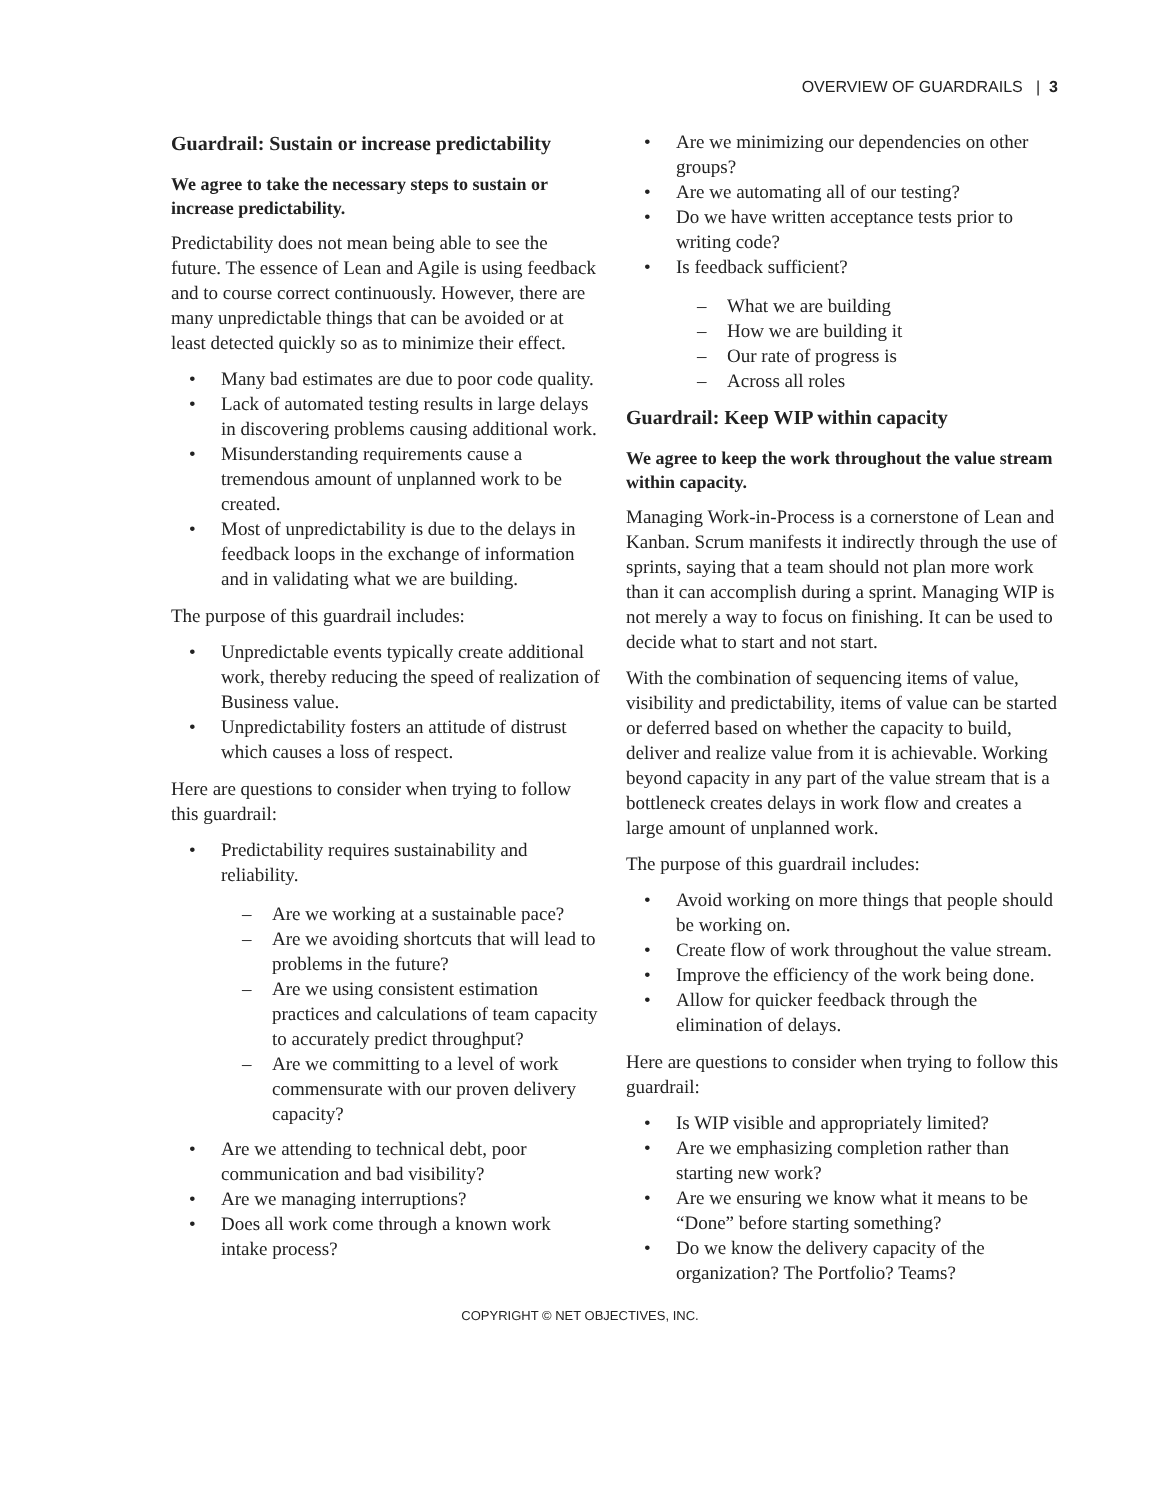OVERVIEW OF GUARDRAILS | 3
Guardrail: Sustain or increase predictability
We agree to take the necessary steps to sustain or increase predictability.
Predictability does not mean being able to see the future. The essence of Lean and Agile is using feedback and to course correct continuously. However, there are many unpredictable things that can be avoided or at least detected quickly so as to minimize their effect.
Many bad estimates are due to poor code quality.
Lack of automated testing results in large delays in discovering problems causing additional work.
Misunderstanding requirements cause a tremendous amount of unplanned work to be created.
Most of unpredictability is due to the delays in feedback loops in the exchange of information and in validating what we are building.
The purpose of this guardrail includes:
Unpredictable events typically create additional work, thereby reducing the speed of realization of Business value.
Unpredictability fosters an attitude of distrust which causes a loss of respect.
Here are questions to consider when trying to follow this guardrail:
Predictability requires sustainability and reliability.
Are we working at a sustainable pace?
Are we avoiding shortcuts that will lead to problems in the future?
Are we using consistent estimation practices and calculations of team capacity to accurately predict throughput?
Are we committing to a level of work commensurate with our proven delivery capacity?
Are we attending to technical debt, poor communication and bad visibility?
Are we managing interruptions?
Does all work come through a known work intake process?
Are we minimizing our dependencies on other groups?
Are we automating all of our testing?
Do we have written acceptance tests prior to writing code?
Is feedback sufficient?
What we are building
How we are building it
Our rate of progress is
Across all roles
Guardrail: Keep WIP within capacity
We agree to keep the work throughout the value stream within capacity.
Managing Work-in-Process is a cornerstone of Lean and Kanban. Scrum manifests it indirectly through the use of sprints, saying that a team should not plan more work than it can accomplish during a sprint. Managing WIP is not merely a way to focus on finishing. It can be used to decide what to start and not start.
With the combination of sequencing items of value, visibility and predictability, items of value can be started or deferred based on whether the capacity to build, deliver and realize value from it is achievable. Working beyond capacity in any part of the value stream that is a bottleneck creates delays in work flow and creates a large amount of unplanned work.
The purpose of this guardrail includes:
Avoid working on more things that people should be working on.
Create flow of work throughout the value stream.
Improve the efficiency of the work being done.
Allow for quicker feedback through the elimination of delays.
Here are questions to consider when trying to follow this guardrail:
Is WIP visible and appropriately limited?
Are we emphasizing completion rather than starting new work?
Are we ensuring we know what it means to be “Done” before starting something?
Do we know the delivery capacity of the organization? The Portfolio? Teams?
COPYRIGHT © NET OBJECTIVES, INC.